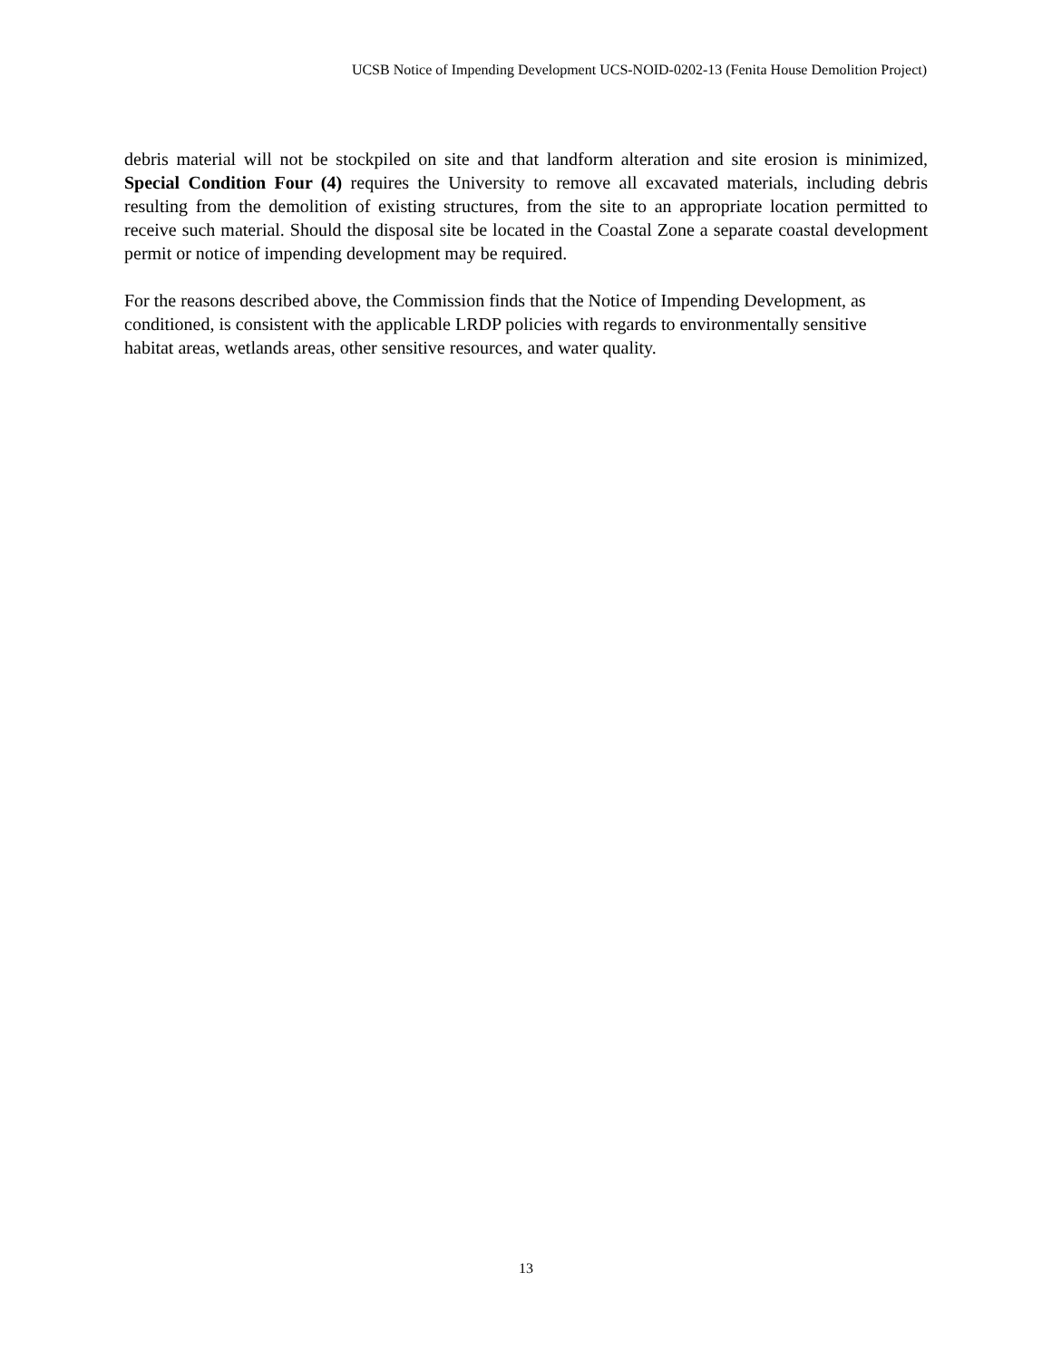UCSB Notice of Impending Development UCS-NOID-0202-13 (Fenita House Demolition Project)
debris material will not be stockpiled on site and that landform alteration and site erosion is minimized, Special Condition Four (4) requires the University to remove all excavated materials, including debris resulting from the demolition of existing structures, from the site to an appropriate location permitted to receive such material. Should the disposal site be located in the Coastal Zone a separate coastal development permit or notice of impending development may be required.
For the reasons described above, the Commission finds that the Notice of Impending Development, as conditioned, is consistent with the applicable LRDP policies with regards to environmentally sensitive habitat areas, wetlands areas, other sensitive resources, and water quality.
13